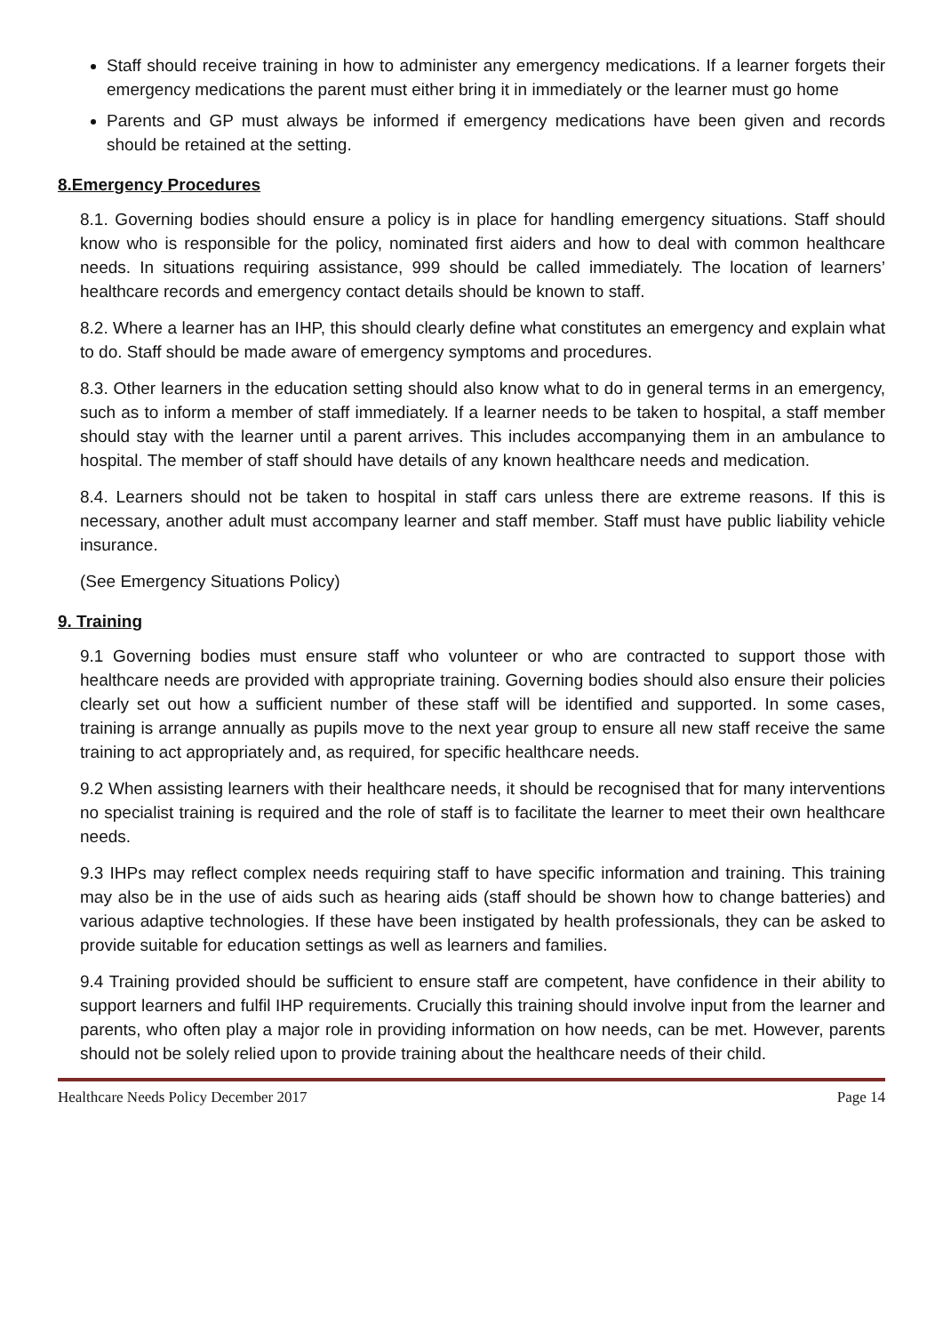Staff should receive training in how to administer any emergency medications. If a learner forgets their emergency medications the parent must either bring it in immediately or the learner must go home
Parents and GP must always be informed if emergency medications have been given and records should be retained at the setting.
8.Emergency Procedures
8.1. Governing bodies should ensure a policy is in place for handling emergency situations. Staff should know who is responsible for the policy, nominated first aiders and how to deal with common healthcare needs. In situations requiring assistance, 999 should be called immediately. The location of learners’ healthcare records and emergency contact details should be known to staff.
8.2. Where a learner has an IHP, this should clearly define what constitutes an emergency and explain what to do. Staff should be made aware of emergency symptoms and procedures.
8.3. Other learners in the education setting should also know what to do in general terms in an emergency, such as to inform a member of staff immediately. If a learner needs to be taken to hospital, a staff member should stay with the learner until a parent arrives. This includes accompanying them in an ambulance to hospital. The member of staff should have details of any known healthcare needs and medication.
8.4. Learners should not be taken to hospital in staff cars unless there are extreme reasons. If this is necessary, another adult must accompany learner and staff member. Staff must have public liability vehicle insurance.
(See Emergency Situations Policy)
9. Training
9.1 Governing bodies must ensure staff who volunteer or who are contracted to support those with healthcare needs are provided with appropriate training. Governing bodies should also ensure their policies clearly set out how a sufficient number of these staff will be identified and supported. In some cases, training is arrange annually as pupils move to the next year group to ensure all new staff receive the same training to act appropriately and, as required, for specific healthcare needs.
9.2 When assisting learners with their healthcare needs, it should be recognised that for many interventions no specialist training is required and the role of staff is to facilitate the learner to meet their own healthcare needs.
9.3 IHPs may reflect complex needs requiring staff to have specific information and training. This training may also be in the use of aids such as hearing aids (staff should be shown how to change batteries) and various adaptive technologies. If these have been instigated by health professionals, they can be asked to provide suitable for education settings as well as learners and families.
9.4 Training provided should be sufficient to ensure staff are competent, have confidence in their ability to support learners and fulfil IHP requirements. Crucially this training should involve input from the learner and parents, who often play a major role in providing information on how needs, can be met. However, parents should not be solely relied upon to provide training about the healthcare needs of their child.
Healthcare Needs Policy December 2017 Page 14